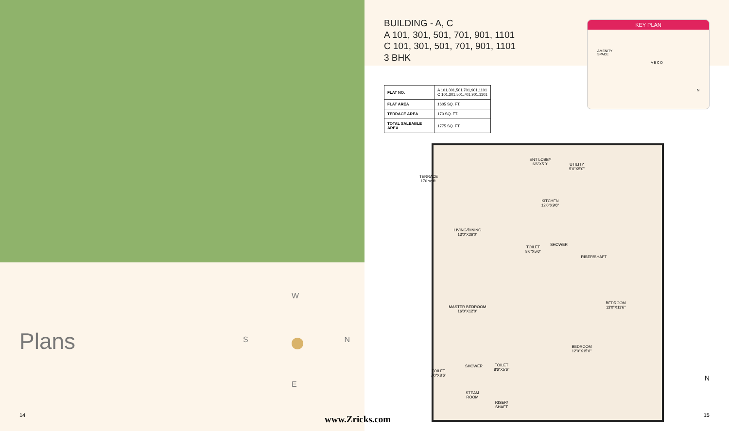Plans
W
S N
E
14
BUILDING - A, C
A 101, 301, 501, 701, 901, 1101
C 101, 301, 501, 701, 901, 1101
3 BHK
| FLAT NO. | A 101,301,501,701,901,1101 C 101,301,501,701,901,1101 |
| FLAT AREA | 1605 SQ. FT. |
| TERRACE AREA | 170 SQ. FT. |
| TOTAL SALEABLE AREA | 1775 SQ. FT. |
KEY PLAN
AMENITY
SPACE
A B C D
N
TERRACE
170 sq.ft.
ENT LOBBY
6'6"X5'0" UTILITY
5'0"X5'0"
KITCHEN
12'0"X9'6"
LIVING/DINING
13'0"X26'0"
TOILET
8'6"X5'6"
SHOWER
RISER/SHAFT
BEDROOM
13'0"X11'6" MASTER BEDROOM
16'0"X12'0"
BEDROOM
12'0"X15'0"
TOILET
7'0"X8'6"
SHOWER TOILET
8'6"X5'6"
STEAM
ROOM
RISER/
SHAFT
N
15
www.Zricks.com